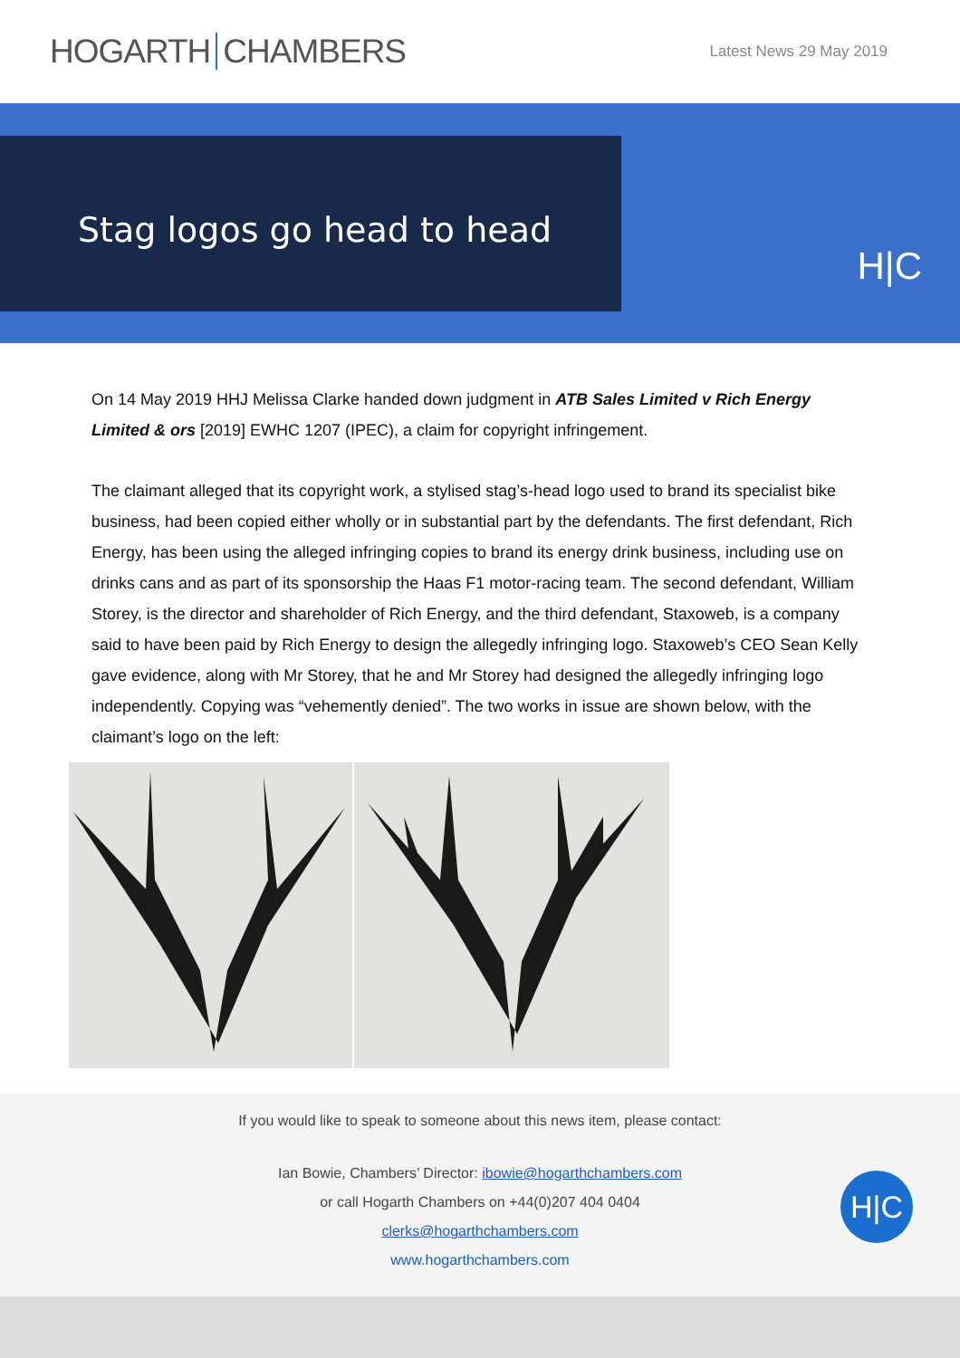HOGARTH CHAMBERS
Latest News 29 May 2019
Stag logos go head to head
H|C
On 14 May 2019 HHJ Melissa Clarke handed down judgment in ATB Sales Limited v Rich Energy Limited & ors [2019] EWHC 1207 (IPEC), a claim for copyright infringement.
The claimant alleged that its copyright work, a stylised stag’s-head logo used to brand its specialist bike business, had been copied either wholly or in substantial part by the defendants. The first defendant, Rich Energy, has been using the alleged infringing copies to brand its energy drink business, including use on drinks cans and as part of its sponsorship the Haas F1 motor-racing team. The second defendant, William Storey, is the director and shareholder of Rich Energy, and the third defendant, Staxoweb, is a company said to have been paid by Rich Energy to design the allegedly infringing logo. Staxoweb’s CEO Sean Kelly gave evidence, along with Mr Storey, that he and Mr Storey had designed the allegedly infringing logo independently. Copying was “vehemently denied”. The two works in issue are shown below, with the claimant’s logo on the left:
If you would like to speak to someone about this news item, please contact:
Ian Bowie, Chambers’ Director: ibowie@hogarthchambers.com
or call Hogarth Chambers on +44(0)207 404 0404
clerks@hogarthchambers.com
www.hogarthchambers.com
H|C